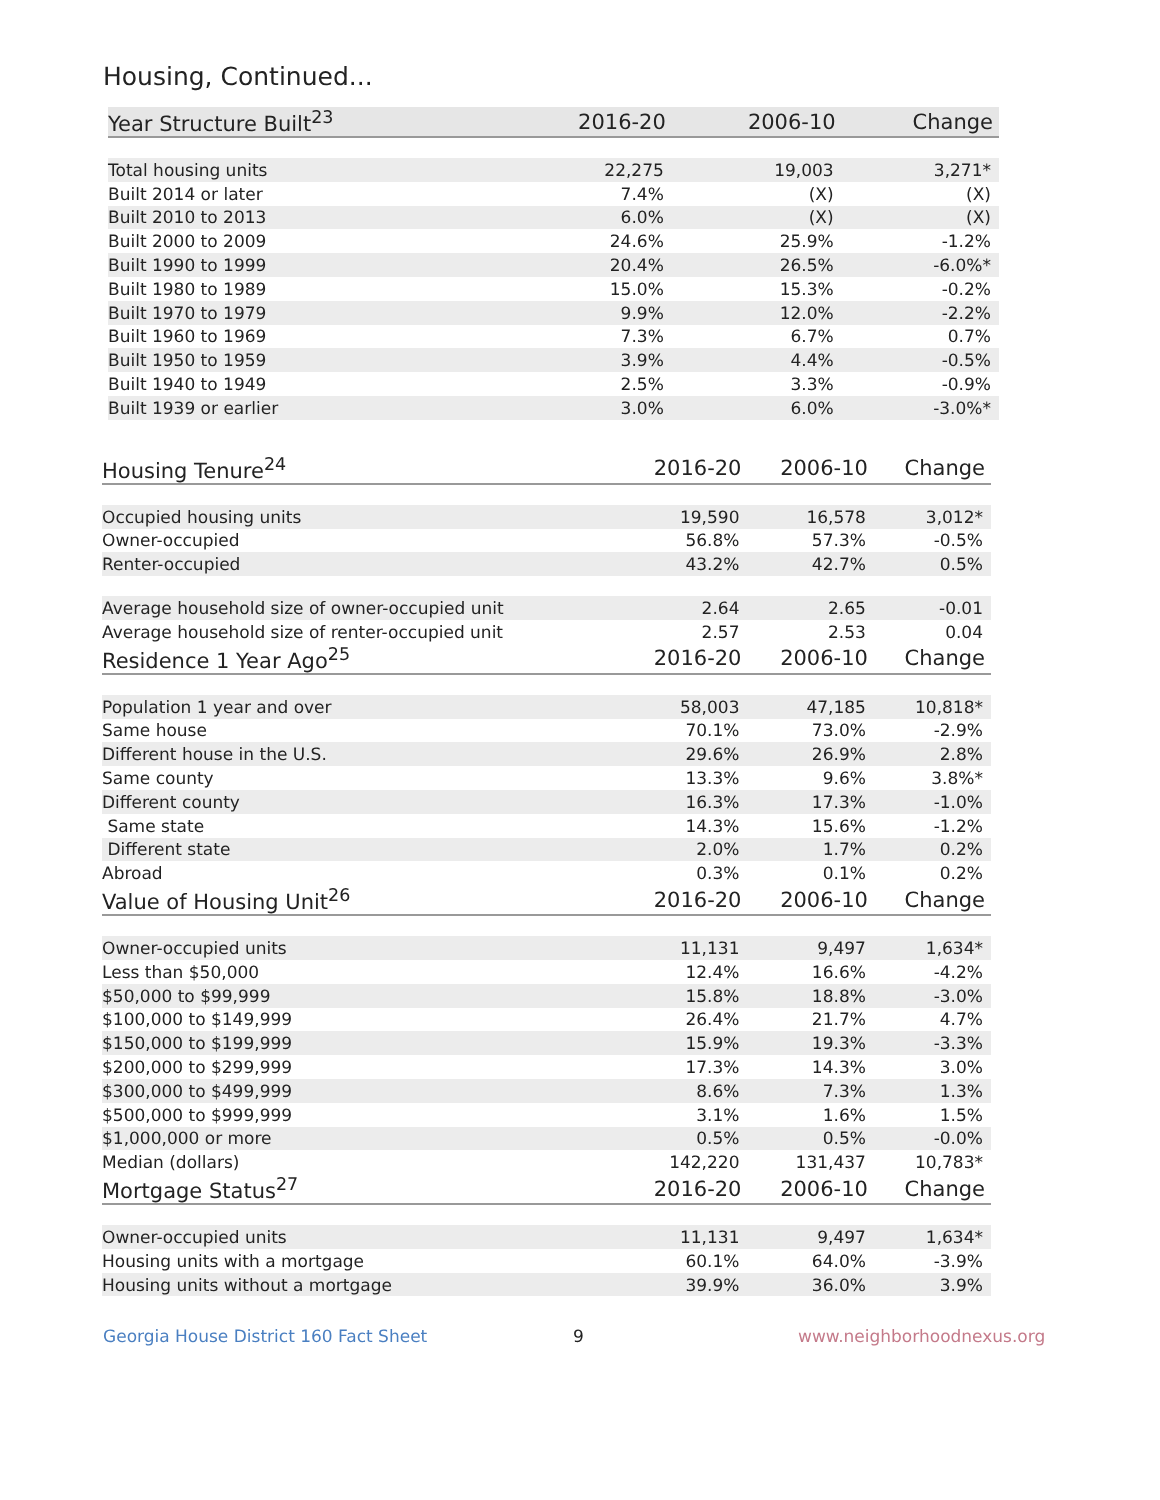Housing, Continued...
| Year Structure Built<sup>23</sup> | 2016-20 | 2006-10 | Change |
| --- | --- | --- | --- |
| Total housing units | 22,275 | 19,003 | 3,271* |
| Built 2014 or later | 7.4% | (X) | (X) |
| Built 2010 to 2013 | 6.0% | (X) | (X) |
| Built 2000 to 2009 | 24.6% | 25.9% | -1.2% |
| Built 1990 to 1999 | 20.4% | 26.5% | -6.0%* |
| Built 1980 to 1989 | 15.0% | 15.3% | -0.2% |
| Built 1970 to 1979 | 9.9% | 12.0% | -2.2% |
| Built 1960 to 1969 | 7.3% | 6.7% | 0.7% |
| Built 1950 to 1959 | 3.9% | 4.4% | -0.5% |
| Built 1940 to 1949 | 2.5% | 3.3% | -0.9% |
| Built 1939 or earlier | 3.0% | 6.0% | -3.0%* |
| Housing Tenure<sup>24</sup> | 2016-20 | 2006-10 | Change |
| --- | --- | --- | --- |
| Occupied housing units | 19,590 | 16,578 | 3,012* |
| Owner-occupied | 56.8% | 57.3% | -0.5% |
| Renter-occupied | 43.2% | 42.7% | 0.5% |
| Average household size of owner-occupied unit | 2.64 | 2.65 | -0.01 |
| Average household size of renter-occupied unit | 2.57 | 2.53 | 0.04 |
| Residence 1 Year Ago<sup>25</sup> | 2016-20 | 2006-10 | Change |
| Population 1 year and over | 58,003 | 47,185 | 10,818* |
| Same house | 70.1% | 73.0% | -2.9% |
| Different house in the U.S. | 29.6% | 26.9% | 2.8% |
| Same county | 13.3% | 9.6% | 3.8%* |
| Different county | 16.3% | 17.3% | -1.0% |
| Same state | 14.3% | 15.6% | -1.2% |
| Different state | 2.0% | 1.7% | 0.2% |
| Abroad | 0.3% | 0.1% | 0.2% |
| Value of Housing Unit<sup>26</sup> | 2016-20 | 2006-10 | Change |
| Owner-occupied units | 11,131 | 9,497 | 1,634* |
| Less than $50,000 | 12.4% | 16.6% | -4.2% |
| $50,000 to $99,999 | 15.8% | 18.8% | -3.0% |
| $100,000 to $149,999 | 26.4% | 21.7% | 4.7% |
| $150,000 to $199,999 | 15.9% | 19.3% | -3.3% |
| $200,000 to $299,999 | 17.3% | 14.3% | 3.0% |
| $300,000 to $499,999 | 8.6% | 7.3% | 1.3% |
| $500,000 to $999,999 | 3.1% | 1.6% | 1.5% |
| $1,000,000 or more | 0.5% | 0.5% | -0.0% |
| Median (dollars) | 142,220 | 131,437 | 10,783* |
| Mortgage Status<sup>27</sup> | 2016-20 | 2006-10 | Change |
| Owner-occupied units | 11,131 | 9,497 | 1,634* |
| Housing units with a mortgage | 60.1% | 64.0% | -3.9% |
| Housing units without a mortgage | 39.9% | 36.0% | 3.9% |
Georgia House District 160 Fact Sheet 9 www.neighborhoodnexus.org